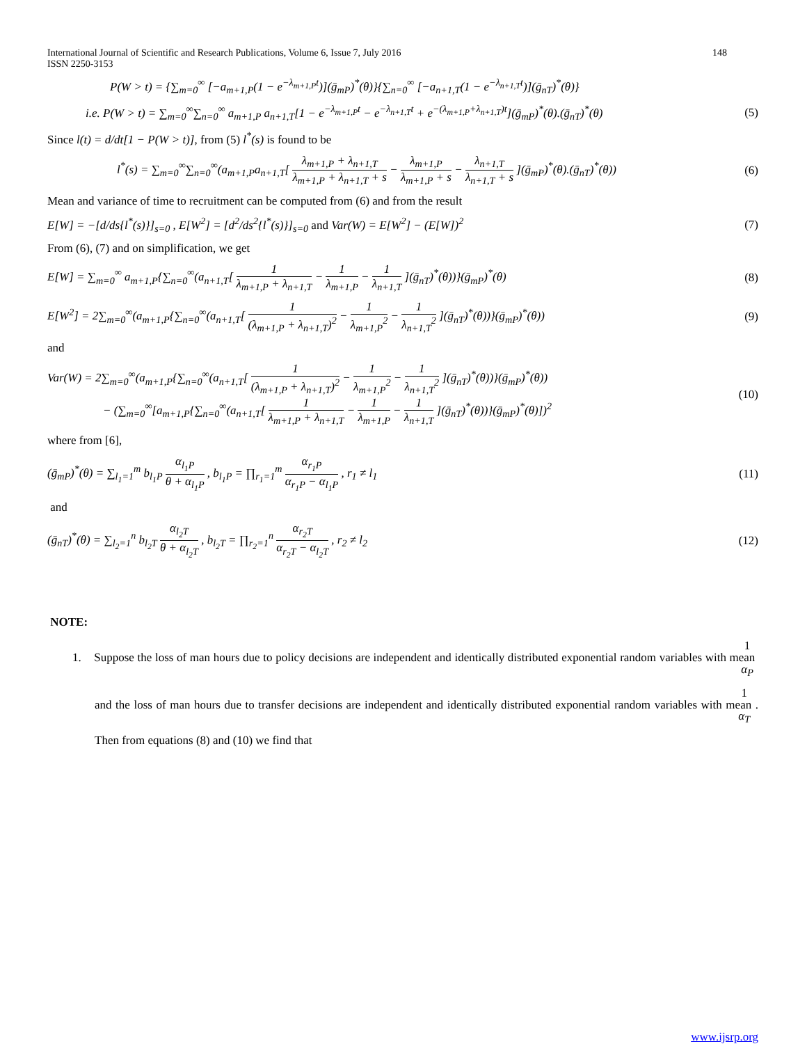International Journal of Scientific and Research Publications, Volume 6, Issue 7, July 2016
ISSN 2250-3153 148
P(W > t) = {∑<sub>m=0</sub><sup>∞</sup> [−a<sub>m+1,P</sub>(1 − e<sup>−λ<sub>m+1,P</sub>t</sup>)](ḡ<sub>mP</sub>)<sup>*</sup>(θ)}{∑<sub>n=0</sub><sup>∞</sup> [−a<sub>n+1,T</sub>(1 − e<sup>−λ<sub>n+1,T</sub>t</sup>)](ḡ<sub>nT</sub>)<sup>*</sup>(θ)}
i.e. P(W > t) = ∑<sub>m=0</sub><sup>∞</sup>∑<sub>n=0</sub><sup>∞</sup> a<sub>m+1,P</sub> a<sub>n+1,T</sub>[1 − e<sup>−λ<sub>m+1,P</sub>t</sup> − e<sup>−λ<sub>n+1,T</sub>t</sup> + e<sup>−(λ<sub>m+1,P</sub>+λ<sub>n+1,T</sub>)t</sup>](ḡ<sub>mP</sub>)<sup>*</sup>(θ).(ḡ<sub>nT</sub>)<sup>*</sup>(θ) (5)
Since l(t) = d/dt[1 − P(W > t)], from (5) l<sup>*</sup>(s) is found to be
l<sup>*</sup>(s) = ∑<sub>m=0</sub><sup>∞</sup>∑<sub>n=0</sub><sup>∞</sup>(a<sub>m+1,P</sub>a<sub>n+1,T</sub>[ λ<sub>m+1,P</sub> + λ<sub>n+1,T</sub> λ<sub>m+1,P</sub> + λ<sub>n+1,T</sub> + s − λ<sub>m+1,P</sub> λ<sub>m+1,P</sub> + s − λ<sub>n+1,T</sub> λ<sub>n+1,T</sub> + s ](ḡ<sub>mP</sub>)<sup>*</sup>(θ).(ḡ<sub>nT</sub>)<sup>*</sup>(θ)) (6)
Mean and variance of time to recruitment can be computed from (6) and from the result
E[W] = −[d/ds{l<sup>*</sup>(s)}]<sub>s=0</sub> , E[W<sup>2</sup>] = [d<sup>2</sup>/ds<sup>2</sup>{l<sup>*</sup>(s)}]<sub>s=0</sub> and Var(W) = E[W<sup>2</sup>] − (E[W])<sup>2</sup> (7)
From (6), (7) and on simplification, we get
E[W] = ∑<sub>m=0</sub><sup>∞</sup> a<sub>m+1,P</sub>{∑<sub>n=0</sub><sup>∞</sup>(a<sub>n+1,T</sub>[ 1 λ<sub>m+1,P</sub> + λ<sub>n+1,T</sub> − 1 λ<sub>m+1,P</sub> − 1 λ<sub>n+1,T</sub> ](ḡ<sub>nT</sub>)<sup>*</sup>(θ))}(ḡ<sub>mP</sub>)<sup>*</sup>(θ) (8)
E[W<sup>2</sup>] = 2∑<sub>m=0</sub><sup>∞</sup>(a<sub>m+1,P</sub>{∑<sub>n=0</sub><sup>∞</sup>(a<sub>n+1,T</sub>[ 1 (λ<sub>m+1,P</sub> + λ<sub>n+1,T</sub>)<sup>2</sup> − 1 λ<sub>m+1,P</sub><sup>2</sup> − 1 λ<sub>n+1,T</sub><sup>2</sup> ](ḡ<sub>nT</sub>)<sup>*</sup>(θ))}(ḡ<sub>mP</sub>)<sup>*</sup>(θ)) (9)
and
Var(W) = 2∑<sub>m=0</sub><sup>∞</sup>(a<sub>m+1,P</sub>{∑<sub>n=0</sub><sup>∞</sup>(a<sub>n+1,T</sub>[ 1 (λ<sub>m+1,P</sub> + λ<sub>n+1,T</sub>)<sup>2</sup> − 1 λ<sub>m+1,P</sub><sup>2</sup> − 1 λ<sub>n+1,T</sub><sup>2</sup> ](ḡ<sub>nT</sub>)<sup>*</sup>(θ))}(ḡ<sub>mP</sub>)<sup>*</sup>(θ))
− (∑<sub>m=0</sub><sup>∞</sup>[a<sub>m+1,P</sub>{∑<sub>n=0</sub><sup>∞</sup>(a<sub>n+1,T</sub>[ 1 λ<sub>m+1,P</sub> + λ<sub>n+1,T</sub> − 1 λ<sub>m+1,P</sub> − 1 λ<sub>n+1,T</sub> ](ḡ<sub>nT</sub>)<sup>*</sup>(θ))}(ḡ<sub>mP</sub>)<sup>*</sup>(θ)])<sup>2</sup> (10)
where from [6],
(ḡ<sub>mP</sub>)<sup>*</sup>(θ) = ∑<sub>l<sub>1</sub>=1</sub><sup>m</sup> b<sub>l<sub>1</sub>P</sub> α<sub>l<sub>1</sub>P</sub> θ + α<sub>l<sub>1</sub>P</sub> , b<sub>l<sub>1</sub>P</sub> = ∏<sub>r<sub>1</sub>=1</sub><sup>m</sup> α<sub>r<sub>1</sub>P</sub> α<sub>r<sub>1</sub>P</sub> − α<sub>l<sub>1</sub>P</sub> , r<sub>1</sub> ≠ l<sub>1</sub> (11)
and
(ḡ<sub>nT</sub>)<sup>*</sup>(θ) = ∑<sub>l<sub>2</sub>=1</sub><sup>n</sup> b<sub>l<sub>2</sub>T</sub> α<sub>l<sub>2</sub>T</sub> θ + α<sub>l<sub>2</sub>T</sub> , b<sub>l<sub>2</sub>T</sub> = ∏<sub>r<sub>2</sub>=1</sub><sup>n</sup> α<sub>r<sub>2</sub>T</sub> α<sub>r<sub>2</sub>T</sub> − α<sub>l<sub>2</sub>T</sub> , r<sub>2</sub> ≠ l<sub>2</sub> (12)
NOTE:
1. Suppose the loss of man hours due to policy decisions are independent and identically distributed exponential random variables with mean 1 α<sub>P</sub> and the loss of man hours due to transfer decisions are independent and identically distributed exponential random variables with mean 1 α<sub>T</sub>. Then from equations (8) and (10) we find that
www.ijsrp.org